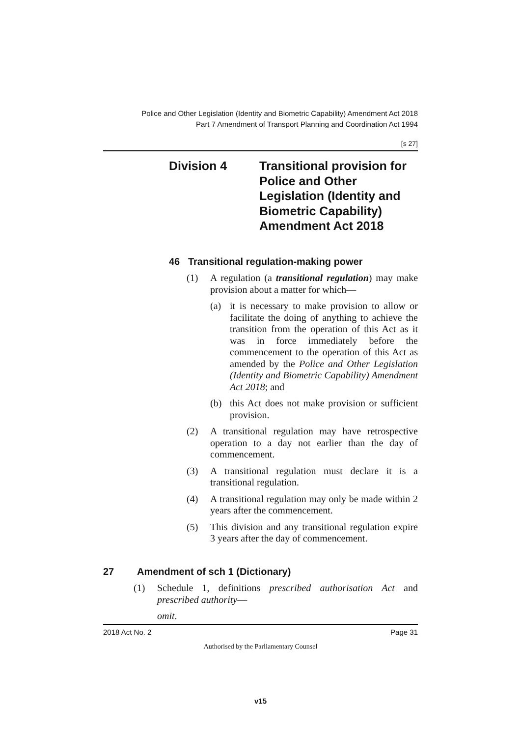Police and Other Legislation (Identity and Biometric Capability) Amendment Act 2018
Part 7 Amendment of Transport Planning and Coordination Act 1994
[s 27]
Division 4 Transitional provision for
Police and Other
Legislation (Identity and
Biometric Capability)
Amendment Act 2018
46 Transitional regulation-making power
(1) A regulation (a transitional regulation) may make provision about a matter for which—
(a) it is necessary to make provision to allow or facilitate the doing of anything to achieve the transition from the operation of this Act as it was in force immediately before the commencement to the operation of this Act as amended by the Police and Other Legislation (Identity and Biometric Capability) Amendment Act 2018; and
(b) this Act does not make provision or sufficient provision.
(2) A transitional regulation may have retrospective operation to a day not earlier than the day of commencement.
(3) A transitional regulation must declare it is a transitional regulation.
(4) A transitional regulation may only be made within 2 years after the commencement.
(5) This division and any transitional regulation expire 3 years after the day of commencement.
27 Amendment of sch 1 (Dictionary)
(1) Schedule 1, definitions prescribed authorisation Act and prescribed authority—
omit.
2018 Act No. 2 Page 31
Authorised by the Parliamentary Counsel
v15